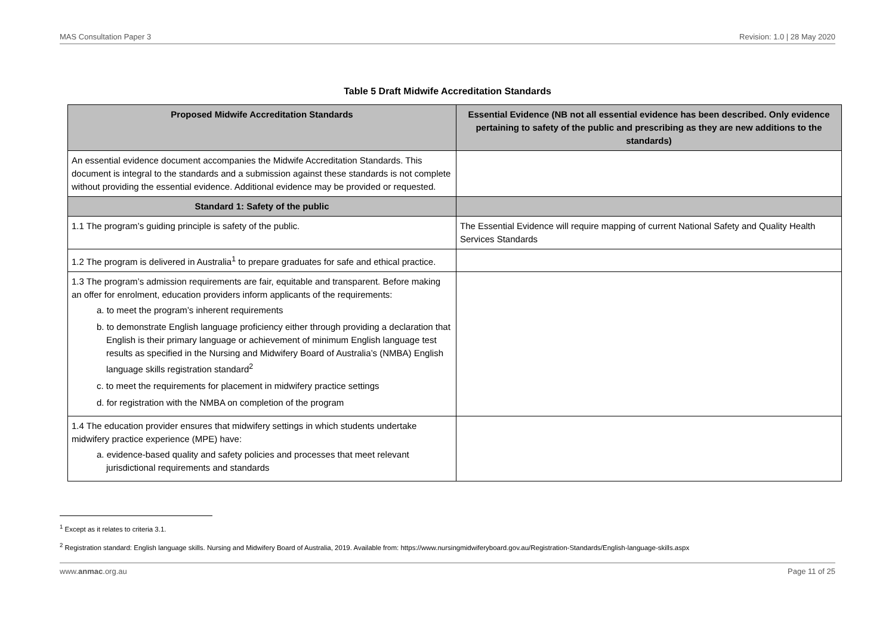MAS Consultation Paper 3 Revision: 1.0 | 28 May 2020
Table 5 Draft Midwife Accreditation Standards
| Proposed Midwife Accreditation Standards | Essential Evidence (NB not all essential evidence has been described. Only evidence pertaining to safety of the public and prescribing as they are new additions to the standards) |
| --- | --- |
| An essential evidence document accompanies the Midwife Accreditation Standards. This document is integral to the standards and a submission against these standards is not complete without providing the essential evidence. Additional evidence may be provided or requested. | |
| Standard 1: Safety of the public | |
| 1.1 The program’s guiding principle is safety of the public. | The Essential Evidence will require mapping of current National Safety and Quality Health Services Standards |
| 1.2 The program is delivered in Australia<sup>1</sup> to prepare graduates for safe and ethical practice. | |
| 1.3 The program’s admission requirements are fair, equitable and transparent. Before making an offer for enrolment, education providers inform applicants of the requirements: a. to meet the program’s inherent requirements b. to demonstrate English language proficiency either through providing a declaration that English is their primary language or achievement of minimum English language test results as specified in the Nursing and Midwifery Board of Australia’s (NMBA) English language skills registration standard<sup>2</sup> c. to meet the requirements for placement in midwifery practice settings d. for registration with the NMBA on completion of the program | |
| 1.4 The education provider ensures that midwifery settings in which students undertake midwifery practice experience (MPE) have: a. evidence-based quality and safety policies and processes that meet relevant jurisdictional requirements and standards | |
<sup>1</sup> Except as it relates to criteria 3.1.
<sup>2</sup> Registration standard: English language skills. Nursing and Midwifery Board of Australia, 2019. Available from: https://www.nursingmidwiferyboard.gov.au/Registration-Standards/English-language-skills.aspx
www.anmac.org.au Page 11 of 25